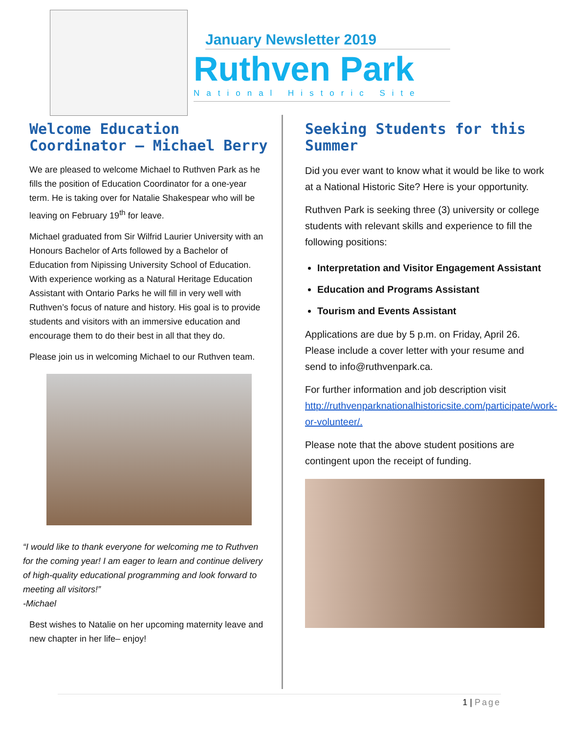January Newsletter 2019
Ruthven Park
National Historic Site
Welcome Education Coordinator – Michael Berry
We are pleased to welcome Michael to Ruthven Park as he fills the position of Education Coordinator for a one-year term. He is taking over for Natalie Shakespear who will be leaving on February 19<sup>th</sup> for leave.
Michael graduated from Sir Wilfrid Laurier University with an Honours Bachelor of Arts followed by a Bachelor of Education from Nipissing University School of Education. With experience working as a Natural Heritage Education Assistant with Ontario Parks he will fill in very well with Ruthven’s focus of nature and history. His goal is to provide students and visitors with an immersive education and encourage them to do their best in all that they do.
Please join us in welcoming Michael to our Ruthven team.
“I would like to thank everyone for welcoming me to Ruthven for the coming year! I am eager to learn and continue delivery of high-quality educational programming and look forward to meeting all visitors!”
-Michael
Best wishes to Natalie on her upcoming maternity leave and new chapter in her life– enjoy!
Seeking Students for this Summer
Did you ever want to know what it would be like to work at a National Historic Site? Here is your opportunity.
Ruthven Park is seeking three (3) university or college students with relevant skills and experience to fill the following positions:
Interpretation and Visitor Engagement Assistant
Education and Programs Assistant
Tourism and Events Assistant
Applications are due by 5 p.m. on Friday, April 26. Please include a cover letter with your resume and send to info@ruthvenpark.ca.
For further information and job description visit http://ruthvenparknationalhistoricsite.com/participate/work-or-volunteer/.
Please note that the above student positions are contingent upon the receipt of funding.
1 | Page